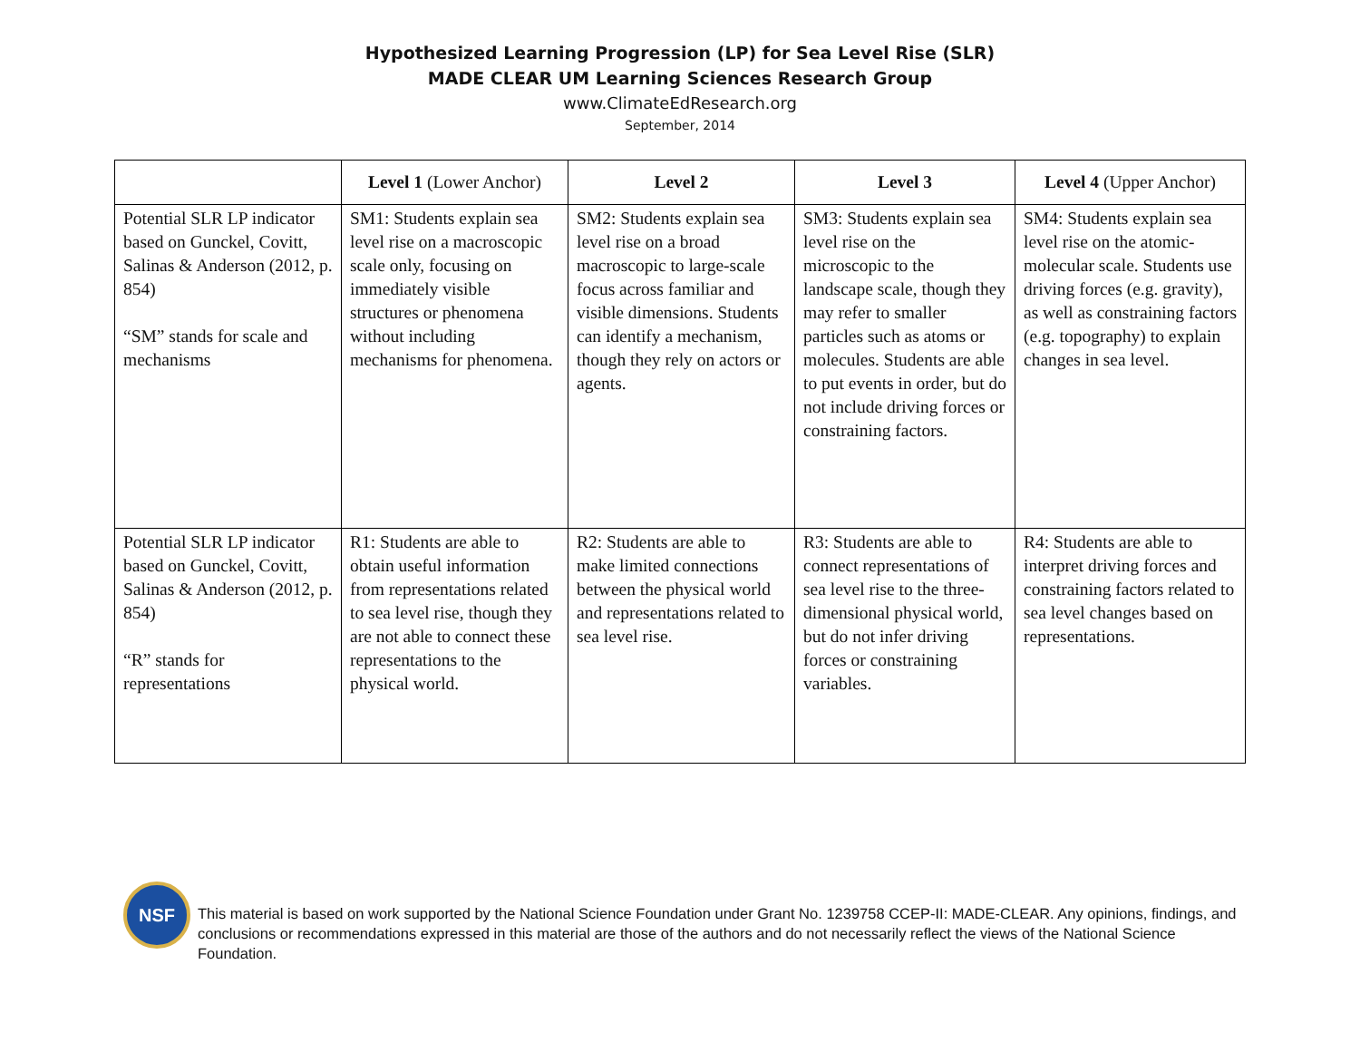Hypothesized Learning Progression (LP) for Sea Level Rise (SLR)
MADE CLEAR UM Learning Sciences Research Group
www.ClimateEdResearch.org
September, 2014
| | Level 1 (Lower Anchor) | Level 2 | Level 3 | Level 4 (Upper Anchor) |
| --- | --- | --- | --- | --- |
| Potential SLR LP indicator based on Gunckel, Covitt, Salinas & Anderson (2012, p. 854) “SM” stands for scale and mechanisms | SM1: Students explain sea level rise on a macroscopic scale only, focusing on immediately visible structures or phenomena without including mechanisms for phenomena. | SM2: Students explain sea level rise on a broad macroscopic to large-scale focus across familiar and visible dimensions. Students can identify a mechanism, though they rely on actors or agents. | SM3: Students explain sea level rise on the microscopic to the landscape scale, though they may refer to smaller particles such as atoms or molecules. Students are able to put events in order, but do not include driving forces or constraining factors. | SM4: Students explain sea level rise on the atomic-molecular scale. Students use driving forces (e.g. gravity), as well as constraining factors (e.g. topography) to explain changes in sea level. |
| Potential SLR LP indicator based on Gunckel, Covitt, Salinas & Anderson (2012, p. 854) “R” stands for representations | R1: Students are able to obtain useful information from representations related to sea level rise, though they are not able to connect these representations to the physical world. | R2: Students are able to make limited connections between the physical world and representations related to sea level rise. | R3: Students are able to connect representations of sea level rise to the three-dimensional physical world, but do not infer driving forces or constraining variables. | R4: Students are able to interpret driving forces and constraining factors related to sea level changes based on representations. |
NSF
This material is based on work supported by the National Science Foundation under Grant No. 1239758 CCEP-II: MADE-CLEAR. Any opinions, findings, and conclusions or recommendations expressed in this material are those of the authors and do not necessarily reflect the views of the National Science Foundation.